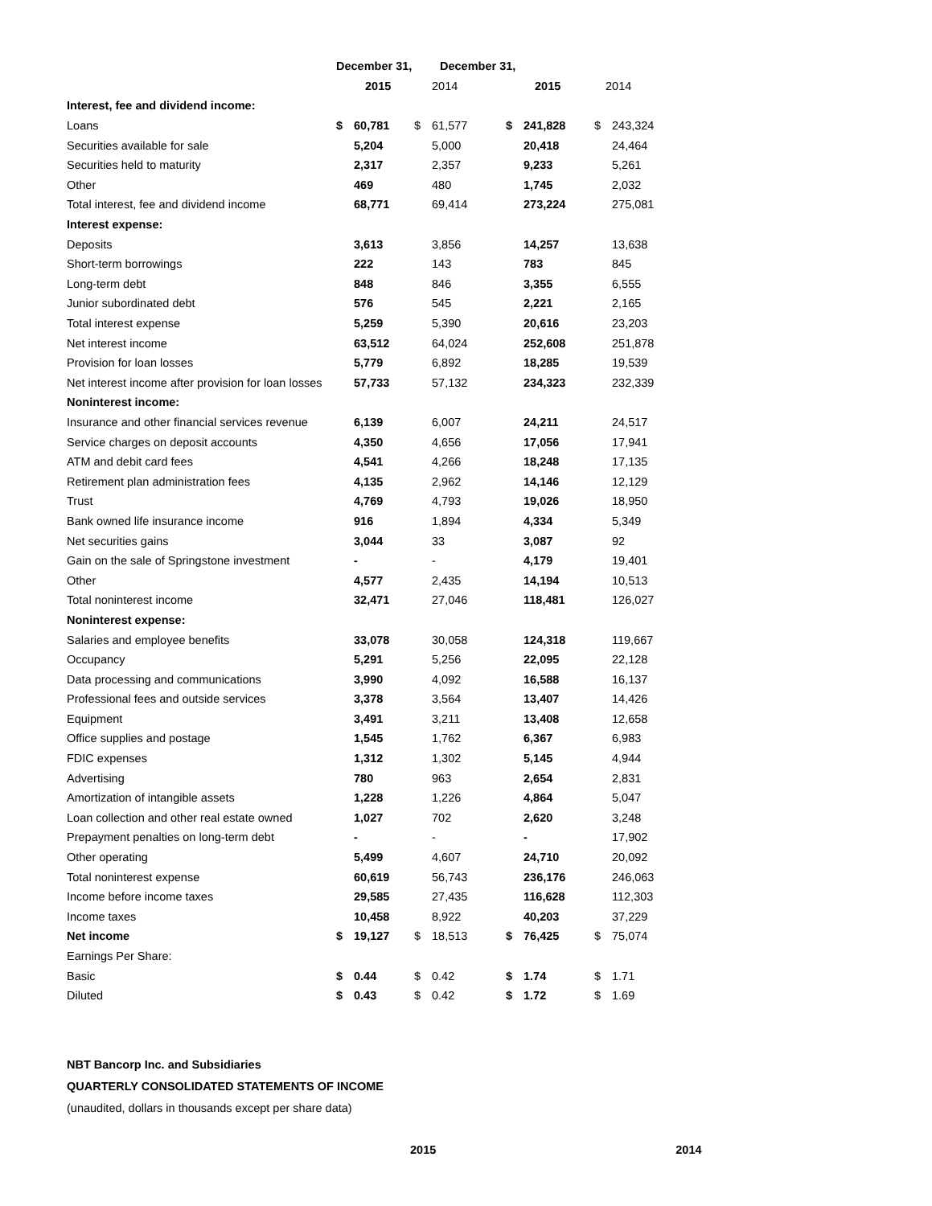| | December 31, | | | December 31, | | | | |
| | | 2015 | 2014 | | | 2015 | 2014 | |
| Interest, fee and dividend income: | | | | | | | | |
| Loans | $ | 60,781 | $ | 61,577 | $ | 241,828 | $ | 243,324 |
| Securities available for sale | | 5,204 | | 5,000 | | 20,418 | | 24,464 |
| Securities held to maturity | | 2,317 | | 2,357 | | 9,233 | | 5,261 |
| Other | | 469 | | 480 | | 1,745 | | 2,032 |
| Total interest, fee and dividend income | | 68,771 | | 69,414 | | 273,224 | | 275,081 |
| Interest expense: | | | | | | | | |
| Deposits | | 3,613 | | 3,856 | | 14,257 | | 13,638 |
| Short-term borrowings | | 222 | | 143 | | 783 | | 845 |
| Long-term debt | | 848 | | 846 | | 3,355 | | 6,555 |
| Junior subordinated debt | | 576 | | 545 | | 2,221 | | 2,165 |
| Total interest expense | | 5,259 | | 5,390 | | 20,616 | | 23,203 |
| Net interest income | | 63,512 | | 64,024 | | 252,608 | | 251,878 |
| Provision for loan losses | | 5,779 | | 6,892 | | 18,285 | | 19,539 |
| Net interest income after provision for loan losses | | 57,733 | | 57,132 | | 234,323 | | 232,339 |
| Noninterest income: | | | | | | | | |
| Insurance and other financial services revenue | | 6,139 | | 6,007 | | 24,211 | | 24,517 |
| Service charges on deposit accounts | | 4,350 | | 4,656 | | 17,056 | | 17,941 |
| ATM and debit card fees | | 4,541 | | 4,266 | | 18,248 | | 17,135 |
| Retirement plan administration fees | | 4,135 | | 2,962 | | 14,146 | | 12,129 |
| Trust | | 4,769 | | 4,793 | | 19,026 | | 18,950 |
| Bank owned life insurance income | | 916 | | 1,894 | | 4,334 | | 5,349 |
| Net securities gains | | 3,044 | | 33 | | 3,087 | | 92 |
| Gain on the sale of Springstone investment | | - | | - | | 4,179 | | 19,401 |
| Other | | 4,577 | | 2,435 | | 14,194 | | 10,513 |
| Total noninterest income | | 32,471 | | 27,046 | | 118,481 | | 126,027 |
| Noninterest expense: | | | | | | | | |
| Salaries and employee benefits | | 33,078 | | 30,058 | | 124,318 | | 119,667 |
| Occupancy | | 5,291 | | 5,256 | | 22,095 | | 22,128 |
| Data processing and communications | | 3,990 | | 4,092 | | 16,588 | | 16,137 |
| Professional fees and outside services | | 3,378 | | 3,564 | | 13,407 | | 14,426 |
| Equipment | | 3,491 | | 3,211 | | 13,408 | | 12,658 |
| Office supplies and postage | | 1,545 | | 1,762 | | 6,367 | | 6,983 |
| FDIC expenses | | 1,312 | | 1,302 | | 5,145 | | 4,944 |
| Advertising | | 780 | | 963 | | 2,654 | | 2,831 |
| Amortization of intangible assets | | 1,228 | | 1,226 | | 4,864 | | 5,047 |
| Loan collection and other real estate owned | | 1,027 | | 702 | | 2,620 | | 3,248 |
| Prepayment penalties on long-term debt | | - | | - | | - | | 17,902 |
| Other operating | | 5,499 | | 4,607 | | 24,710 | | 20,092 |
| Total noninterest expense | | 60,619 | | 56,743 | | 236,176 | | 246,063 |
| Income before income taxes | | 29,585 | | 27,435 | | 116,628 | | 112,303 |
| Income taxes | | 10,458 | | 8,922 | | 40,203 | | 37,229 |
| Net income | $ | 19,127 | $ | 18,513 | $ | 76,425 | $ | 75,074 |
| Earnings Per Share: | | | | | | | | |
| Basic | $ | 0.44 | $ | 0.42 | $ | 1.74 | $ | 1.71 |
| Diluted | $ | 0.43 | $ | 0.42 | $ | 1.72 | $ | 1.69 |
NBT Bancorp Inc. and Subsidiaries
QUARTERLY CONSOLIDATED STATEMENTS OF INCOME
(unaudited, dollars in thousands except per share data)
2015 2014